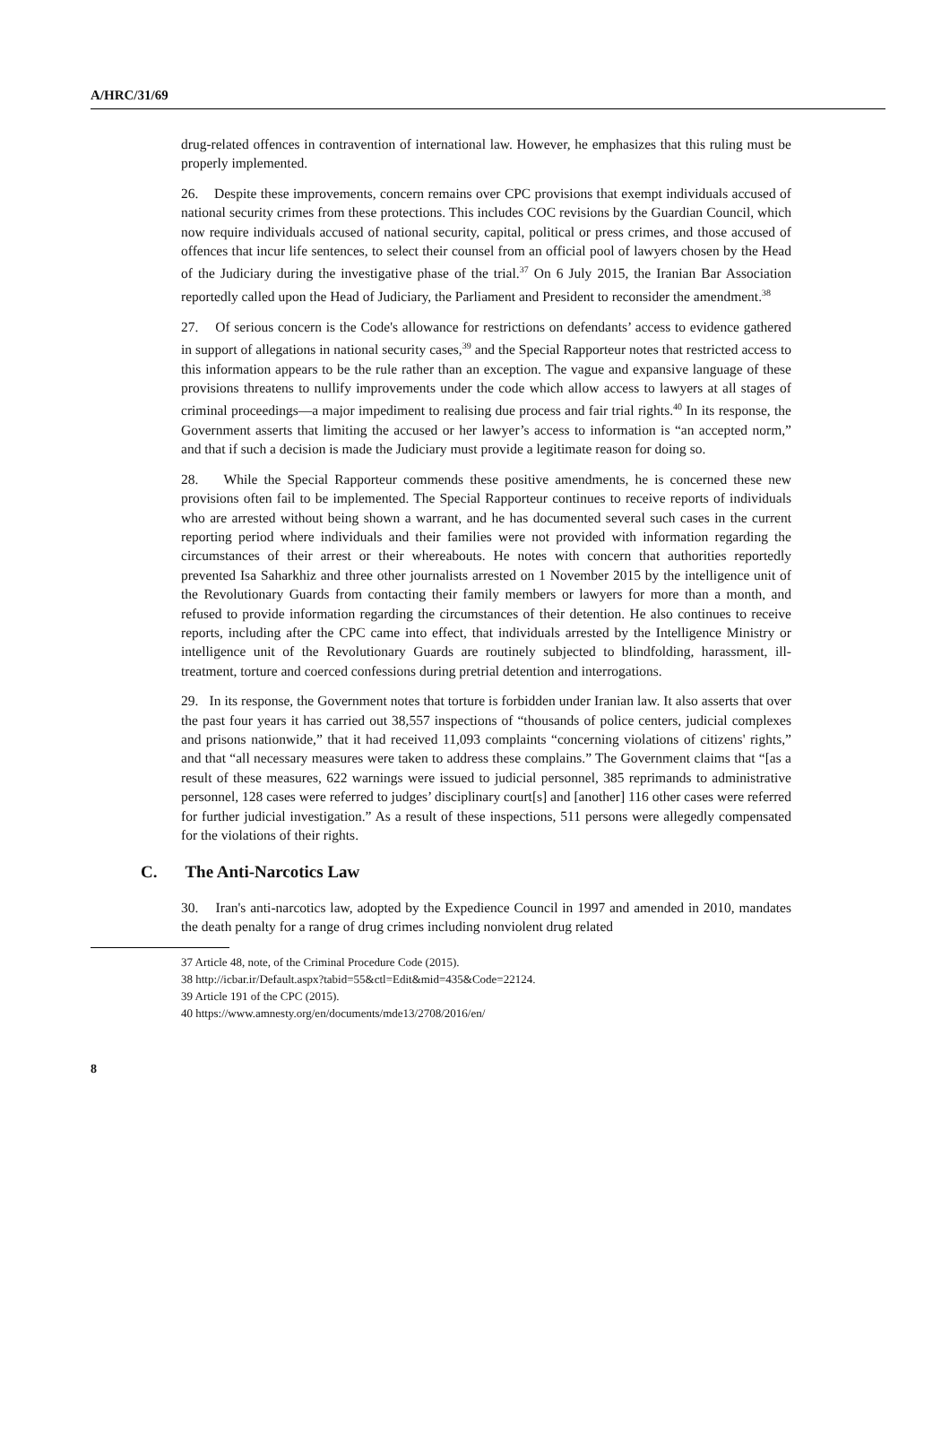A/HRC/31/69
drug-related offences in contravention of international law. However, he emphasizes that this ruling must be properly implemented.
26. Despite these improvements, concern remains over CPC provisions that exempt individuals accused of national security crimes from these protections. This includes COC revisions by the Guardian Council, which now require individuals accused of national security, capital, political or press crimes, and those accused of offences that incur life sentences, to select their counsel from an official pool of lawyers chosen by the Head of the Judiciary during the investigative phase of the trial.<sup>37</sup> On 6 July 2015, the Iranian Bar Association reportedly called upon the Head of Judiciary, the Parliament and President to reconsider the amendment.<sup>38</sup>
27. Of serious concern is the Code's allowance for restrictions on defendants’ access to evidence gathered in support of allegations in national security cases,<sup>39</sup> and the Special Rapporteur notes that restricted access to this information appears to be the rule rather than an exception. The vague and expansive language of these provisions threatens to nullify improvements under the code which allow access to lawyers at all stages of criminal proceedings—a major impediment to realising due process and fair trial rights.<sup>40</sup> In its response, the Government asserts that limiting the accused or her lawyer’s access to information is “an accepted norm,” and that if such a decision is made the Judiciary must provide a legitimate reason for doing so.
28. While the Special Rapporteur commends these positive amendments, he is concerned these new provisions often fail to be implemented. The Special Rapporteur continues to receive reports of individuals who are arrested without being shown a warrant, and he has documented several such cases in the current reporting period where individuals and their families were not provided with information regarding the circumstances of their arrest or their whereabouts. He notes with concern that authorities reportedly prevented Isa Saharkhiz and three other journalists arrested on 1 November 2015 by the intelligence unit of the Revolutionary Guards from contacting their family members or lawyers for more than a month, and refused to provide information regarding the circumstances of their detention. He also continues to receive reports, including after the CPC came into effect, that individuals arrested by the Intelligence Ministry or intelligence unit of the Revolutionary Guards are routinely subjected to blindfolding, harassment, ill-treatment, torture and coerced confessions during pretrial detention and interrogations.
29. In its response, the Government notes that torture is forbidden under Iranian law. It also asserts that over the past four years it has carried out 38,557 inspections of “thousands of police centers, judicial complexes and prisons nationwide,” that it had received 11,093 complaints “concerning violations of citizens' rights,” and that “all necessary measures were taken to address these complains.” The Government claims that “[as a result of these measures, 622 warnings were issued to judicial personnel, 385 reprimands to administrative personnel, 128 cases were referred to judges’ disciplinary court[s] and [another] 116 other cases were referred for further judicial investigation.” As a result of these inspections, 511 persons were allegedly compensated for the violations of their rights.
C. The Anti-Narcotics Law
30. Iran's anti-narcotics law, adopted by the Expedience Council in 1997 and amended in 2010, mandates the death penalty for a range of drug crimes including nonviolent drug related
37 Article 48, note, of the Criminal Procedure Code (2015).
38 http://icbar.ir/Default.aspx?tabid=55&ctl=Edit&mid=435&Code=22124.
39 Article 191 of the CPC (2015).
40 https://www.amnesty.org/en/documents/mde13/2708/2016/en/
8